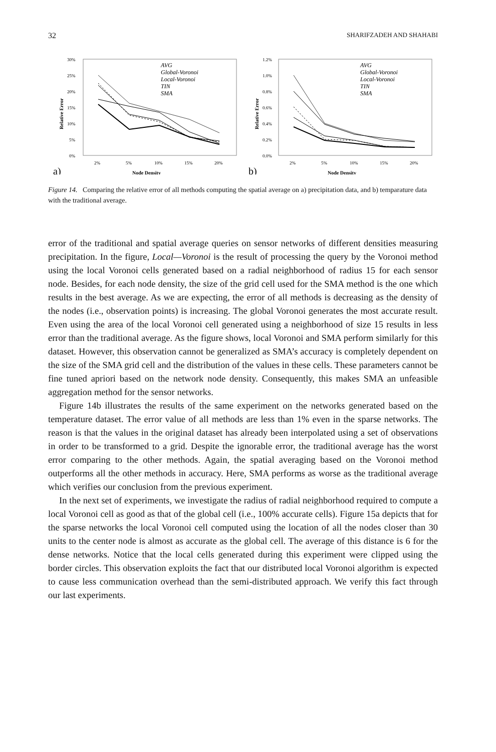32 SHARIFZADEH AND SHAHABI
30%
25%
20%
15%
10%
5%
0%
2%
5%
10%
15%
20%
Node Density
a)
Relative Error
AVG
Global-Voronoi
Local-Voronoi
TIN
SMA
1.2%
1.0%
0.8%
0.6%
0.4%
0.2%
0.0%
2%
5%
10%
15%
20%
Node Density
b)
Relative Error
AVG
Global-Voronoi
Local-Voronoi
TIN
SMA
Figure 14. Comparing the relative error of all methods computing the spatial average on a) precipitation data, and b) temparature data with the traditional average.
error of the traditional and spatial average queries on sensor networks of different densities measuring precipitation. In the figure, Local—Voronoi is the result of processing the query by the Voronoi method using the local Voronoi cells generated based on a radial neighborhood of radius 15 for each sensor node. Besides, for each node density, the size of the grid cell used for the SMA method is the one which results in the best average. As we are expecting, the error of all methods is decreasing as the density of the nodes (i.e., observation points) is increasing. The global Voronoi generates the most accurate result. Even using the area of the local Voronoi cell generated using a neighborhood of size 15 results in less error than the traditional average. As the figure shows, local Voronoi and SMA perform similarly for this dataset. However, this observation cannot be generalized as SMA’s accuracy is completely dependent on the size of the SMA grid cell and the distribution of the values in these cells. These parameters cannot be fine tuned apriori based on the network node density. Consequently, this makes SMA an unfeasible aggregation method for the sensor networks.
Figure 14b illustrates the results of the same experiment on the networks generated based on the temperature dataset. The error value of all methods are less than 1% even in the sparse networks. The reason is that the values in the original dataset has already been interpolated using a set of observations in order to be transformed to a grid. Despite the ignorable error, the traditional average has the worst error comparing to the other methods. Again, the spatial averaging based on the Voronoi method outperforms all the other methods in accuracy. Here, SMA performs as worse as the traditional average which verifies our conclusion from the previous experiment.
In the next set of experiments, we investigate the radius of radial neighborhood required to compute a local Voronoi cell as good as that of the global cell (i.e., 100% accurate cells). Figure 15a depicts that for the sparse networks the local Voronoi cell computed using the location of all the nodes closer than 30 units to the center node is almost as accurate as the global cell. The average of this distance is 6 for the dense networks. Notice that the local cells generated during this experiment were clipped using the border circles. This observation exploits the fact that our distributed local Voronoi algorithm is expected to cause less communication overhead than the semi-distributed approach. We verify this fact through our last experiments.